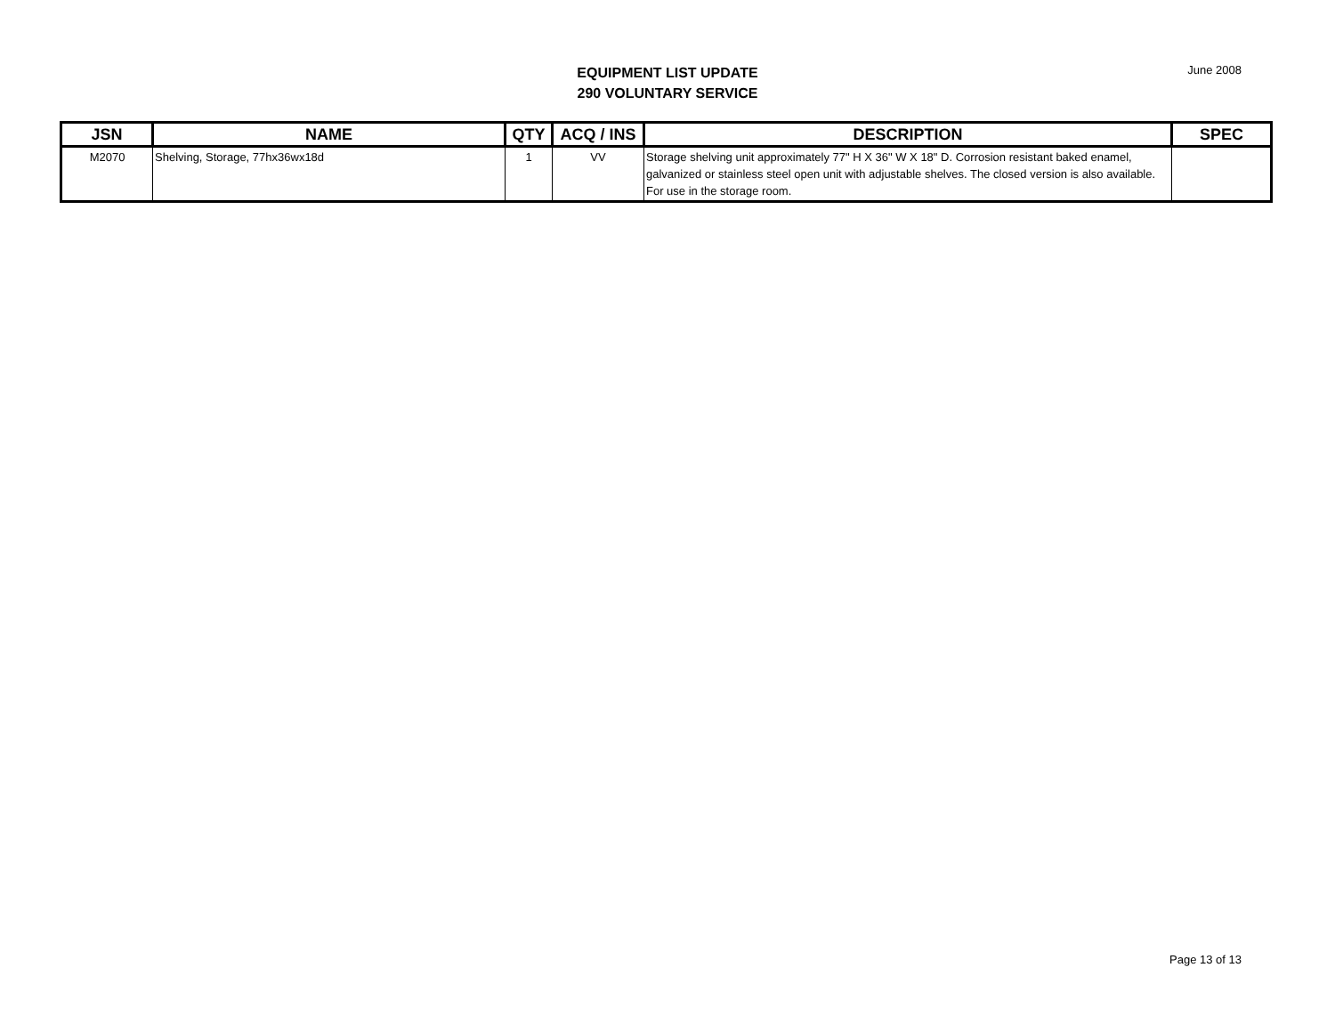EQUIPMENT LIST UPDATE
290 VOLUNTARY SERVICE
June 2008
| JSN | NAME | QTY | ACQ / INS | DESCRIPTION | SPEC |
| --- | --- | --- | --- | --- | --- |
| M2070 | Shelving, Storage, 77hx36wx18d | 1 | VV | Storage shelving unit approximately 77" H X 36" W X 18" D. Corrosion resistant baked enamel, galvanized or stainless steel open unit with adjustable shelves. The closed version is also available. For use in the storage room. | |
Page 13 of 13